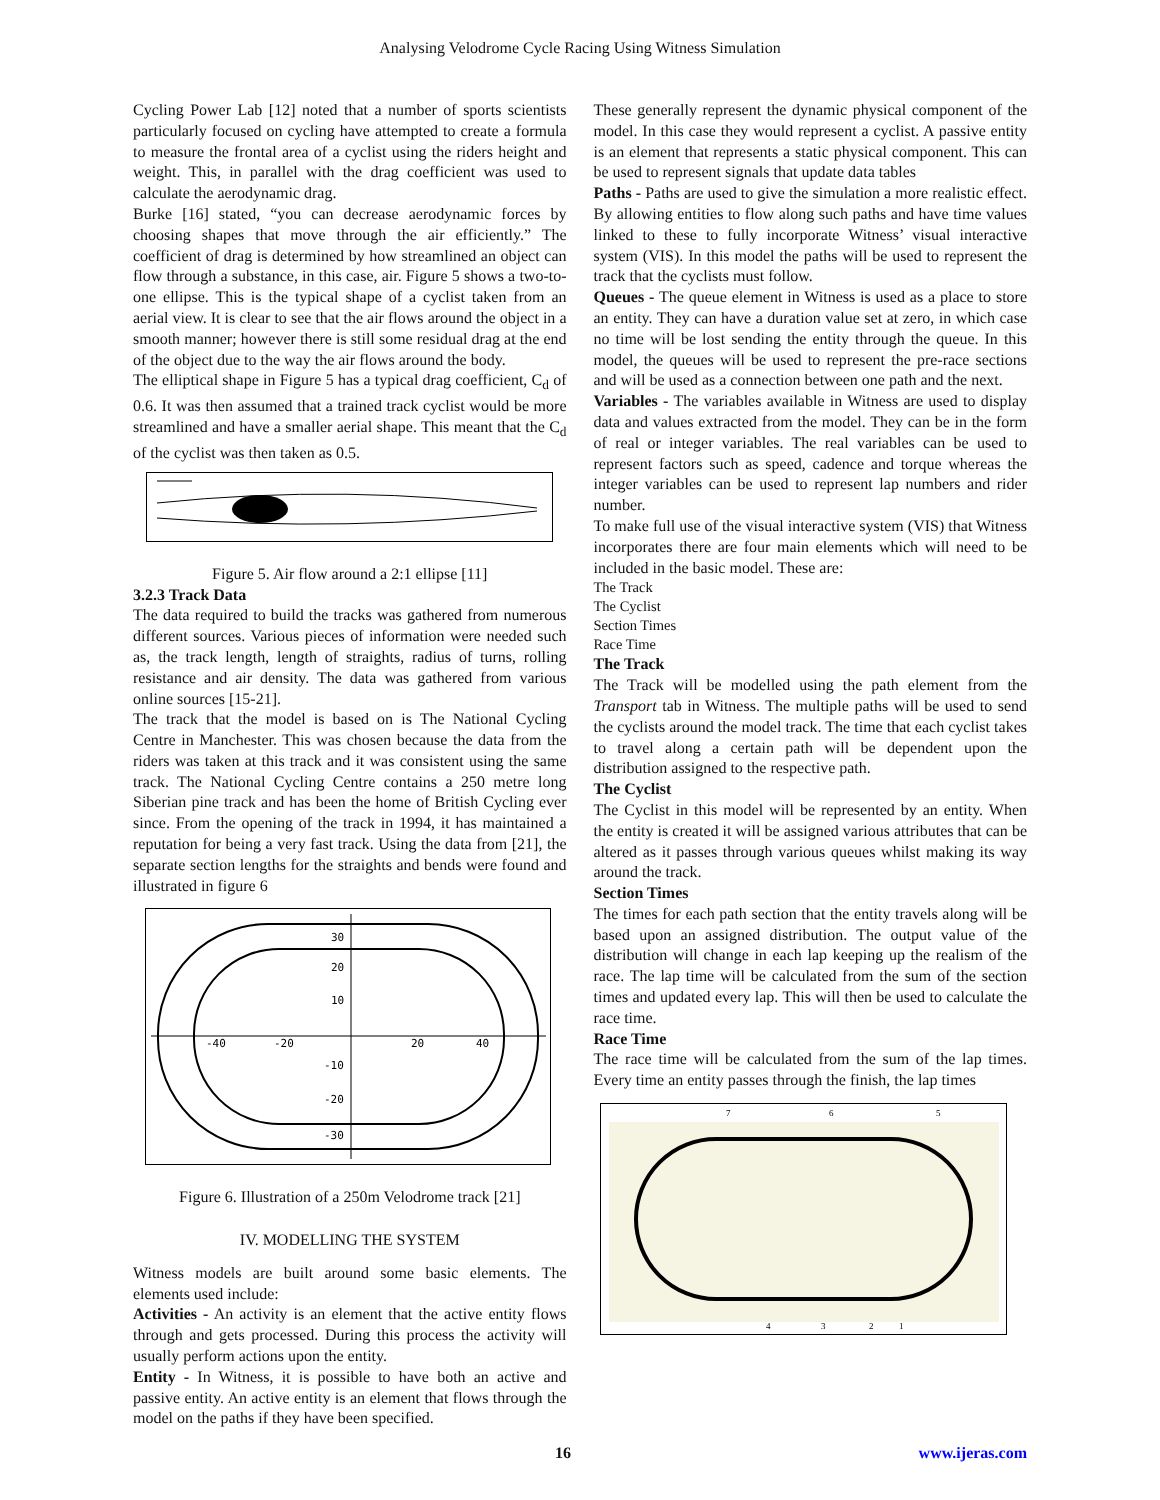Analysing Velodrome Cycle Racing Using Witness Simulation
Cycling Power Lab [12] noted that a number of sports scientists particularly focused on cycling have attempted to create a formula to measure the frontal area of a cyclist using the riders height and weight. This, in parallel with the drag coefficient was used to calculate the aerodynamic drag.
Burke [16] stated, “you can decrease aerodynamic forces by choosing shapes that move through the air efficiently.” The coefficient of drag is determined by how streamlined an object can flow through a substance, in this case, air. Figure 5 shows a two-to-one ellipse. This is the typical shape of a cyclist taken from an aerial view. It is clear to see that the air flows around the object in a smooth manner; however there is still some residual drag at the end of the object due to the way the air flows around the body.
The elliptical shape in Figure 5 has a typical drag coefficient, C<sub>d</sub> of 0.6. It was then assumed that a trained track cyclist would be more streamlined and have a smaller aerial shape. This meant that the C<sub>d</sub> of the cyclist was then taken as 0.5.
Figure 5. Air flow around a 2:1 ellipse [11]
3.2.3 Track Data
The data required to build the tracks was gathered from numerous different sources. Various pieces of information were needed such as, the track length, length of straights, radius of turns, rolling resistance and air density. The data was gathered from various online sources [15-21].
The track that the model is based on is The National Cycling Centre in Manchester. This was chosen because the data from the riders was taken at this track and it was consistent using the same track. The National Cycling Centre contains a 250 metre long Siberian pine track and has been the home of British Cycling ever since. From the opening of the track in 1994, it has maintained a reputation for being a very fast track. Using the data from [21], the separate section lengths for the straights and bends were found and illustrated in figure 6
30
20
10
-40
-20
20
40
-10
-20
-30
Figure 6. Illustration of a 250m Velodrome track [21]
IV. MODELLING THE SYSTEM
Witness models are built around some basic elements. The elements used include:
Activities - An activity is an element that the active entity flows through and gets processed. During this process the activity will usually perform actions upon the entity.
Entity - In Witness, it is possible to have both an active and passive entity. An active entity is an element that flows through the model on the paths if they have been specified.
These generally represent the dynamic physical component of the model. In this case they would represent a cyclist. A passive entity is an element that represents a static physical component. This can be used to represent signals that update data tables
Paths - Paths are used to give the simulation a more realistic effect. By allowing entities to flow along such paths and have time values linked to these to fully incorporate Witness’ visual interactive system (VIS). In this model the paths will be used to represent the track that the cyclists must follow.
Queues - The queue element in Witness is used as a place to store an entity. They can have a duration value set at zero, in which case no time will be lost sending the entity through the queue. In this model, the queues will be used to represent the pre-race sections and will be used as a connection between one path and the next.
Variables - The variables available in Witness are used to display data and values extracted from the model. They can be in the form of real or integer variables. The real variables can be used to represent factors such as speed, cadence and torque whereas the integer variables can be used to represent lap numbers and rider number.
To make full use of the visual interactive system (VIS) that Witness incorporates there are four main elements which will need to be included in the basic model. These are:
The Track
The Cyclist
Section Times
Race Time
The Track
The Track will be modelled using the path element from the Transport tab in Witness. The multiple paths will be used to send the cyclists around the model track. The time that each cyclist takes to travel along a certain path will be dependent upon the distribution assigned to the respective path.
The Cyclist
The Cyclist in this model will be represented by an entity. When the entity is created it will be assigned various attributes that can be altered as it passes through various queues whilst making its way around the track.
Section Times
The times for each path section that the entity travels along will be based upon an assigned distribution. The output value of the distribution will change in each lap keeping up the realism of the race. The lap time will be calculated from the sum of the section times and updated every lap. This will then be used to calculate the race time.
Race Time
The race time will be calculated from the sum of the lap times. Every time an entity passes through the finish, the lap times
7
6
5
4
3
2
1
16 www.ijeras.com